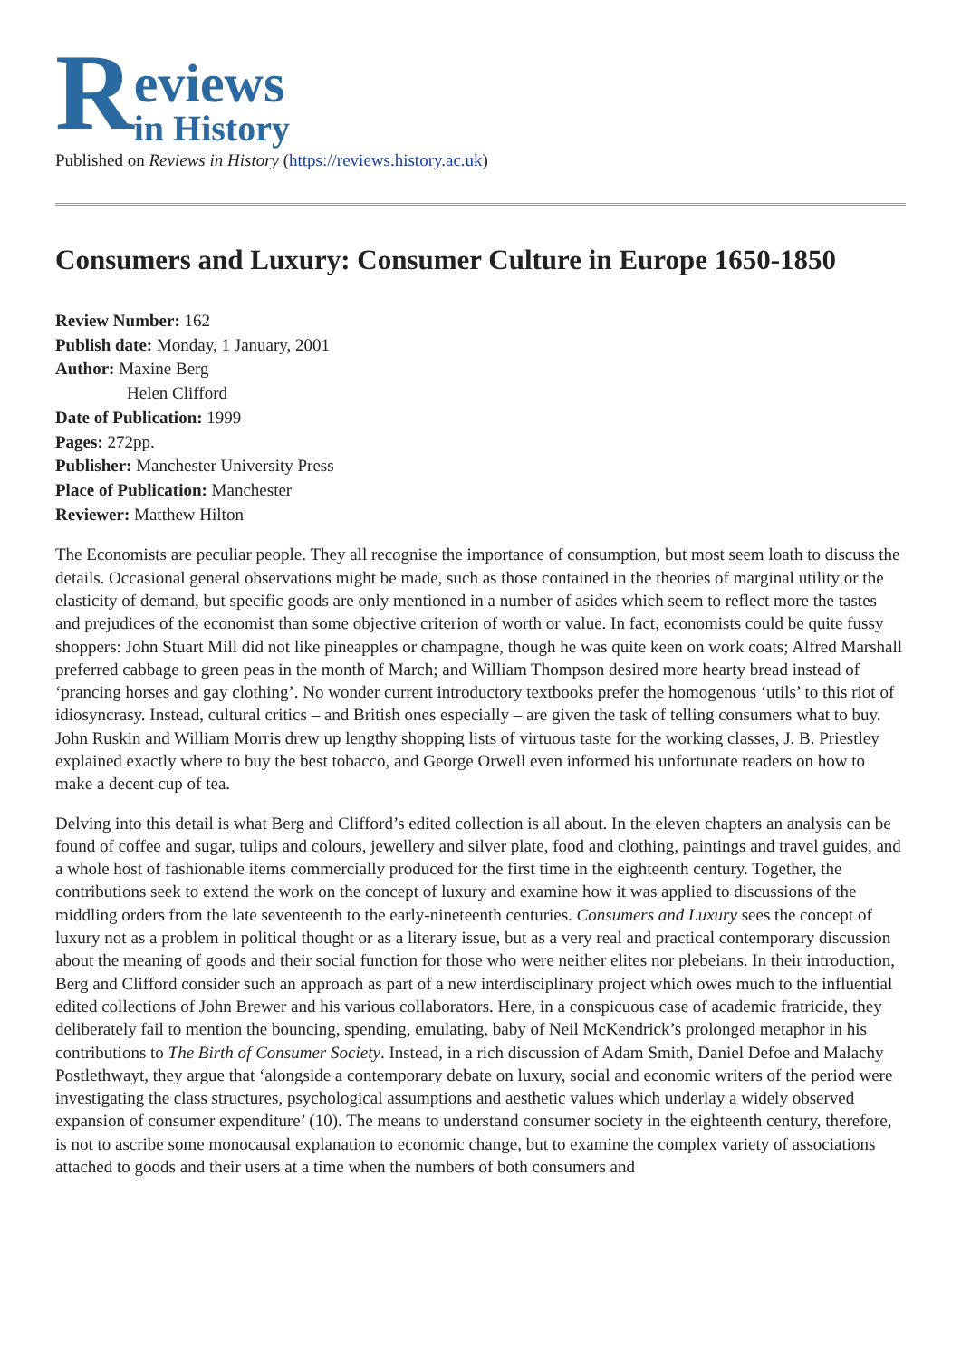R
eviews
in History
Published on Reviews in History (https://reviews.history.ac.uk)
Consumers and Luxury: Consumer Culture in Europe 1650-1850
Review Number: 162
Publish date: Monday, 1 January, 2001
Author: Maxine Berg
Helen Clifford
Date of Publication: 1999
Pages: 272pp.
Publisher: Manchester University Press
Place of Publication: Manchester
Reviewer: Matthew Hilton
The Economists are peculiar people. They all recognise the importance of consumption, but most seem loath to discuss the details. Occasional general observations might be made, such as those contained in the theories of marginal utility or the elasticity of demand, but specific goods are only mentioned in a number of asides which seem to reflect more the tastes and prejudices of the economist than some objective criterion of worth or value. In fact, economists could be quite fussy shoppers: John Stuart Mill did not like pineapples or champagne, though he was quite keen on work coats; Alfred Marshall preferred cabbage to green peas in the month of March; and William Thompson desired more hearty bread instead of ‘prancing horses and gay clothing’. No wonder current introductory textbooks prefer the homogenous ‘utils’ to this riot of idiosyncrasy. Instead, cultural critics – and British ones especially – are given the task of telling consumers what to buy. John Ruskin and William Morris drew up lengthy shopping lists of virtuous taste for the working classes, J. B. Priestley explained exactly where to buy the best tobacco, and George Orwell even informed his unfortunate readers on how to make a decent cup of tea.
Delving into this detail is what Berg and Clifford’s edited collection is all about. In the eleven chapters an analysis can be found of coffee and sugar, tulips and colours, jewellery and silver plate, food and clothing, paintings and travel guides, and a whole host of fashionable items commercially produced for the first time in the eighteenth century. Together, the contributions seek to extend the work on the concept of luxury and examine how it was applied to discussions of the middling orders from the late seventeenth to the early-nineteenth centuries. Consumers and Luxury sees the concept of luxury not as a problem in political thought or as a literary issue, but as a very real and practical contemporary discussion about the meaning of goods and their social function for those who were neither elites nor plebeians. In their introduction, Berg and Clifford consider such an approach as part of a new interdisciplinary project which owes much to the influential edited collections of John Brewer and his various collaborators. Here, in a conspicuous case of academic fratricide, they deliberately fail to mention the bouncing, spending, emulating, baby of Neil McKendrick’s prolonged metaphor in his contributions to The Birth of Consumer Society. Instead, in a rich discussion of Adam Smith, Daniel Defoe and Malachy Postlethwayt, they argue that ‘alongside a contemporary debate on luxury, social and economic writers of the period were investigating the class structures, psychological assumptions and aesthetic values which underlay a widely observed expansion of consumer expenditure’ (10). The means to understand consumer society in the eighteenth century, therefore, is not to ascribe some monocausal explanation to economic change, but to examine the complex variety of associations attached to goods and their users at a time when the numbers of both consumers and